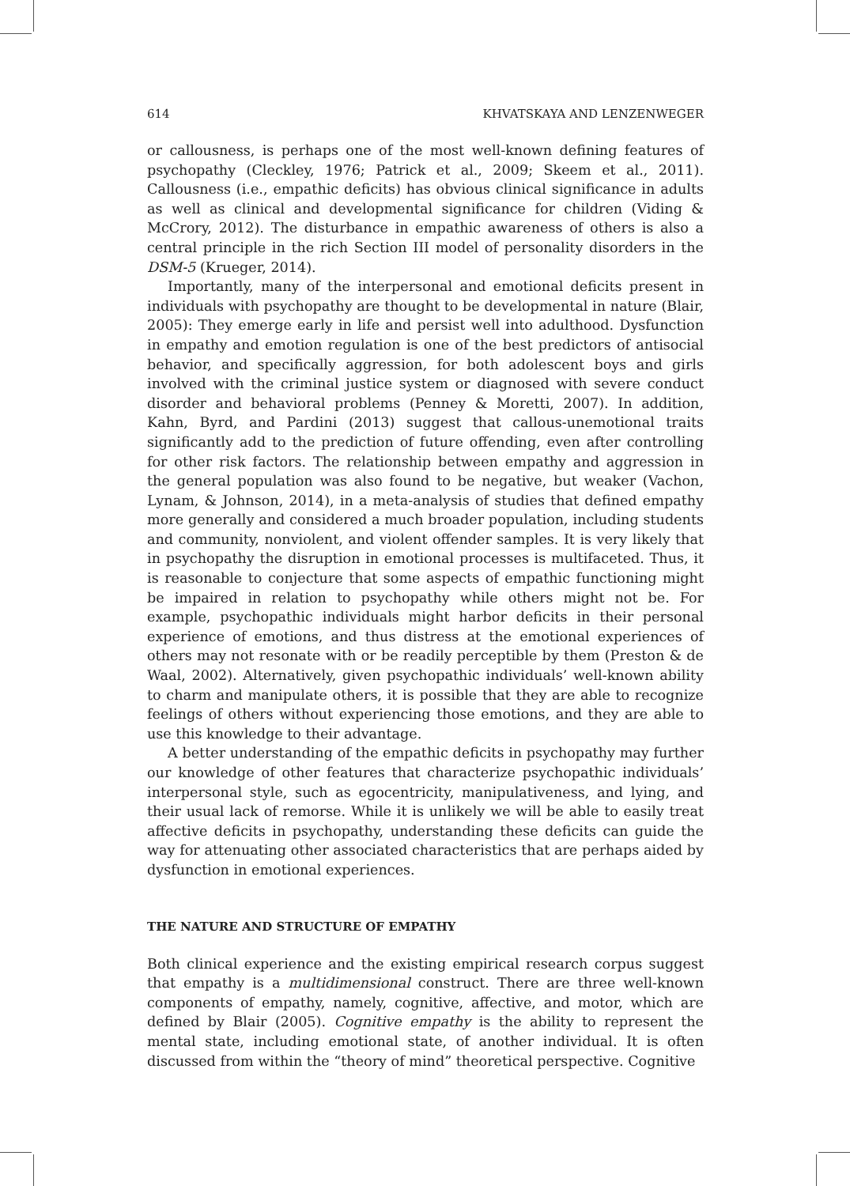614 KHVATSKAYA AND LENZENWEGER
or callousness, is perhaps one of the most well-known defining features of psychopathy (Cleckley, 1976; Patrick et al., 2009; Skeem et al., 2011). Callousness (i.e., empathic deficits) has obvious clinical significance in adults as well as clinical and developmental significance for children (Viding & McCrory, 2012). The disturbance in empathic awareness of others is also a central principle in the rich Section III model of personality disorders in the DSM-5 (Krueger, 2014).
Importantly, many of the interpersonal and emotional deficits present in individuals with psychopathy are thought to be developmental in nature (Blair, 2005): They emerge early in life and persist well into adulthood. Dysfunction in empathy and emotion regulation is one of the best predictors of antisocial behavior, and specifically aggression, for both adolescent boys and girls involved with the criminal justice system or diagnosed with severe conduct disorder and behavioral problems (Penney & Moretti, 2007). In addition, Kahn, Byrd, and Pardini (2013) suggest that callous-unemotional traits significantly add to the prediction of future offending, even after controlling for other risk factors. The relationship between empathy and aggression in the general population was also found to be negative, but weaker (Vachon, Lynam, & Johnson, 2014), in a meta-analysis of studies that defined empathy more generally and considered a much broader population, including students and community, nonviolent, and violent offender samples. It is very likely that in psychopathy the disruption in emotional processes is multifaceted. Thus, it is reasonable to conjecture that some aspects of empathic functioning might be impaired in relation to psychopathy while others might not be. For example, psychopathic individuals might harbor deficits in their personal experience of emotions, and thus distress at the emotional experiences of others may not resonate with or be readily perceptible by them (Preston & de Waal, 2002). Alternatively, given psychopathic individuals’ well-known ability to charm and manipulate others, it is possible that they are able to recognize feelings of others without experiencing those emotions, and they are able to use this knowledge to their advantage.
A better understanding of the empathic deficits in psychopathy may further our knowledge of other features that characterize psychopathic individuals’ interpersonal style, such as egocentricity, manipulativeness, and lying, and their usual lack of remorse. While it is unlikely we will be able to easily treat affective deficits in psychopathy, understanding these deficits can guide the way for attenuating other associated characteristics that are perhaps aided by dysfunction in emotional experiences.
THE NATURE AND STRUCTURE OF EMPATHY
Both clinical experience and the existing empirical research corpus suggest that empathy is a multidimensional construct. There are three well-known components of empathy, namely, cognitive, affective, and motor, which are defined by Blair (2005). Cognitive empathy is the ability to represent the mental state, including emotional state, of another individual. It is often discussed from within the “theory of mind” theoretical perspective. Cognitive